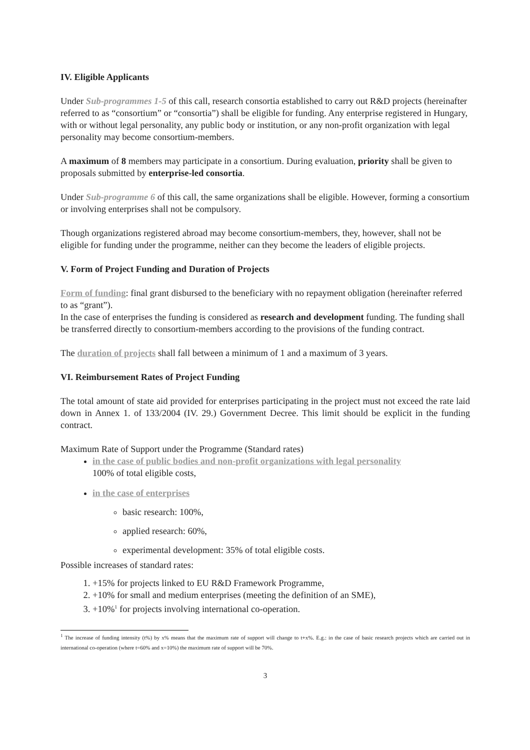IV. Eligible Applicants
Under Sub-programmes 1-5 of this call, research consortia established to carry out R&D projects (hereinafter referred to as “consortium” or “consortia”) shall be eligible for funding. Any enterprise registered in Hungary, with or without legal personality, any public body or institution, or any non-profit organization with legal personality may become consortium-members.
A maximum of 8 members may participate in a consortium. During evaluation, priority shall be given to proposals submitted by enterprise-led consortia.
Under Sub-programme 6 of this call, the same organizations shall be eligible. However, forming a consortium or involving enterprises shall not be compulsory.
Though organizations registered abroad may become consortium-members, they, however, shall not be eligible for funding under the programme, neither can they become the leaders of eligible projects.
V. Form of Project Funding and Duration of Projects
Form of funding: final grant disbursed to the beneficiary with no repayment obligation (hereinafter referred to as “grant”).
In the case of enterprises the funding is considered as research and development funding. The funding shall be transferred directly to consortium-members according to the provisions of the funding contract.
The duration of projects shall fall between a minimum of 1 and a maximum of 3 years.
VI. Reimbursement Rates of Project Funding
The total amount of state aid provided for enterprises participating in the project must not exceed the rate laid down in Annex 1. of 133/2004 (IV. 29.) Government Decree. This limit should be explicit in the funding contract.
Maximum Rate of Support under the Programme (Standard rates)
in the case of public bodies and non-profit organizations with legal personality
100% of total eligible costs,
in the case of enterprises
basic research: 100%,
applied research: 60%,
experimental development: 35% of total eligible costs.
Possible increases of standard rates:
1. +15% for projects linked to EU R&D Framework Programme,
2. +10% for small and medium enterprises (meeting the definition of an SME),
3. +10%<sup>1</sup> for projects involving international co-operation.
<sup>1</sup> The increase of funding intensity (t%) by x% means that the maximum rate of support will change to t+x%. E.g.: in the case of basic research projects which are carried out in international co-operation (where t=60% and x=10%) the maximum rate of support will be 70%.
3